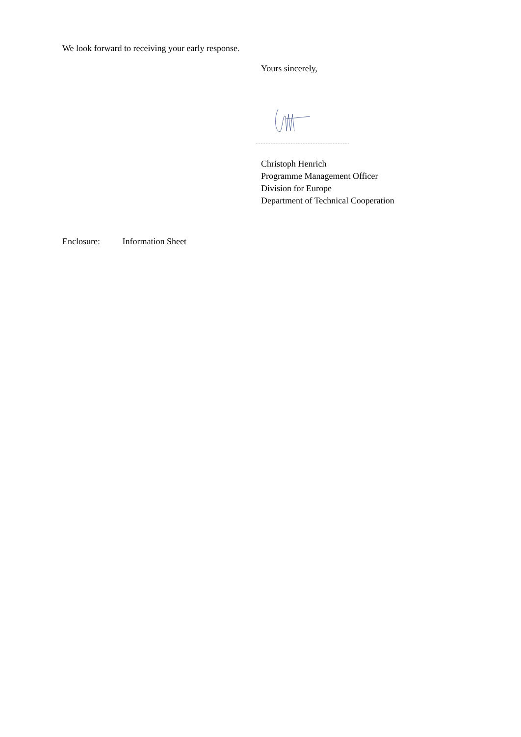We look forward to receiving your early response.
Yours sincerely,
Christoph Henrich
Programme Management Officer
Division for Europe
Department of Technical Cooperation
Enclosure: Information Sheet